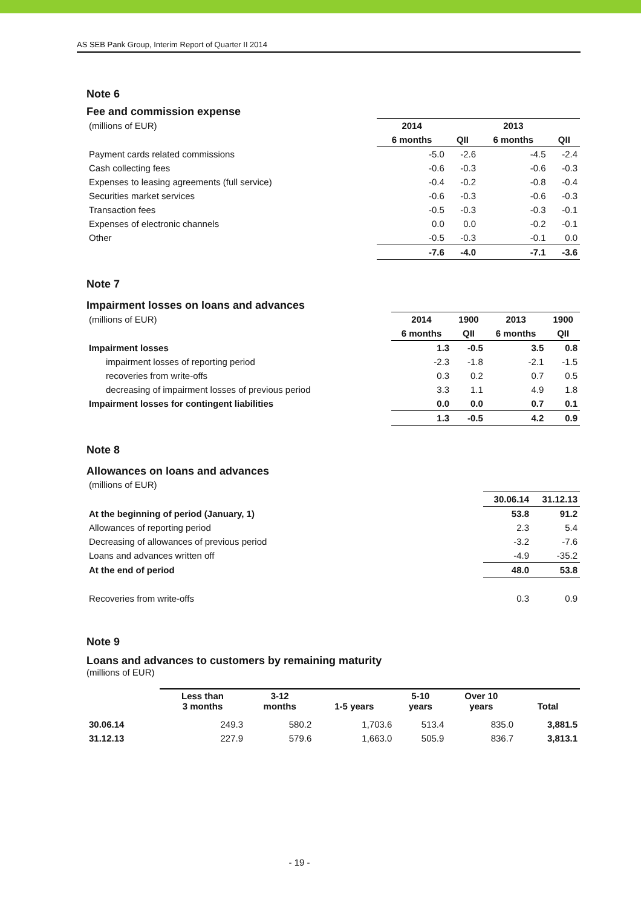AS SEB Pank Group, Interim Report of Quarter II 2014
Note 6
Fee and commission expense
| (millions of EUR) | 2014 | | 2013 | |
| | 6 months | QII | 6 months | QII |
| Payment cards related commissions | -5.0 | -2.6 | -4.5 | -2.4 |
| Cash collecting fees | -0.6 | -0.3 | -0.6 | -0.3 |
| Expenses to leasing agreements (full service) | -0.4 | -0.2 | -0.8 | -0.4 |
| Securities market services | -0.6 | -0.3 | -0.6 | -0.3 |
| Transaction fees | -0.5 | -0.3 | -0.3 | -0.1 |
| Expenses of electronic channels | 0.0 | 0.0 | -0.2 | -0.1 |
| Other | -0.5 | -0.3 | -0.1 | 0.0 |
| | -7.6 | -4.0 | -7.1 | -3.6 |
Note 7
Impairment losses on loans and advances
| (millions of EUR) | 2014 | 1900 | 2013 | 1900 |
| | 6 months | QII | 6 months | QII |
| Impairment losses | 1.3 | -0.5 | 3.5 | 0.8 |
| impairment losses of reporting period | -2.3 | -1.8 | -2.1 | -1.5 |
| recoveries from write-offs | 0.3 | 0.2 | 0.7 | 0.5 |
| decreasing of impairment losses of previous period | 3.3 | 1.1 | 4.9 | 1.8 |
| Impairment losses for contingent liabilities | 0.0 | 0.0 | 0.7 | 0.1 |
| | 1.3 | -0.5 | 4.2 | 0.9 |
Note 8
Allowances on loans and advances
| (millions of EUR) | | |
| | 30.06.14 | 31.12.13 |
| At the beginning of period (January, 1) | 53.8 | 91.2 |
| Allowances of reporting period | 2.3 | 5.4 |
| Decreasing of allowances of previous period | -3.2 | -7.6 |
| Loans and advances written off | -4.9 | -35.2 |
| At the end of period | 48.0 | 53.8 |
| Recoveries from write-offs | 0.3 | 0.9 |
Note 9
Loans and advances to customers by remaining maturity
(millions of EUR)
| | Less than 3 months | 3-12 months | 1-5 years | 5-10 years | Over 10 years | Total |
| 30.06.14 | 249.3 | 580.2 | 1,703.6 | 513.4 | 835.0 | 3,881.5 |
| 31.12.13 | 227.9 | 579.6 | 1,663.0 | 505.9 | 836.7 | 3,813.1 |
- 19 -